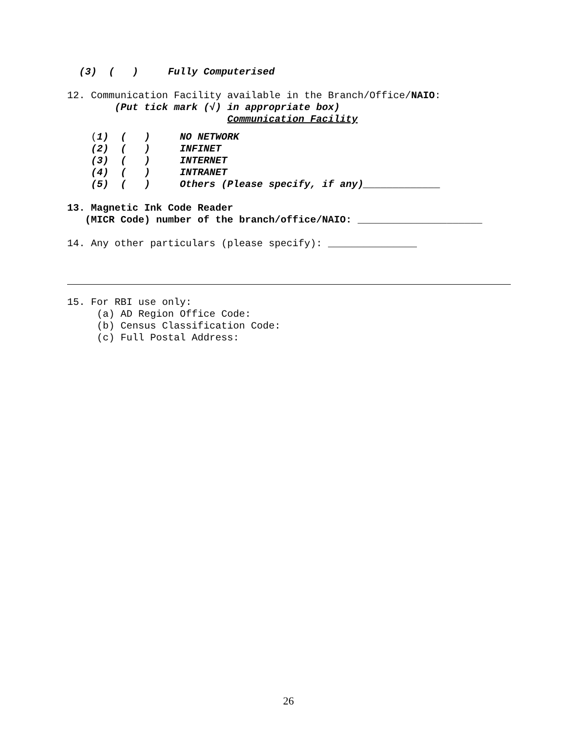(3)  (   )     Fully Computerised
12. Communication Facility available in the Branch/Office/NAIO:
        (Put tick mark (√) in appropriate box)
                           Communication Facility
    (1)  (   )     NO NETWORK
    (2)  (   )     INFINET
    (3)  (   )     INTERNET
    (4)  (   )     INTRANET
    (5)  (   )     Others (Please specify, if any)_____________
13. Magnetic Ink Code Reader
   (MICR Code) number of the branch/office/NAIO: _____________________
14. Any other particulars (please specify): _______________
15. For RBI use only:
     (a) AD Region Office Code:
     (b) Census Classification Code:
     (c) Full Postal Address:
26